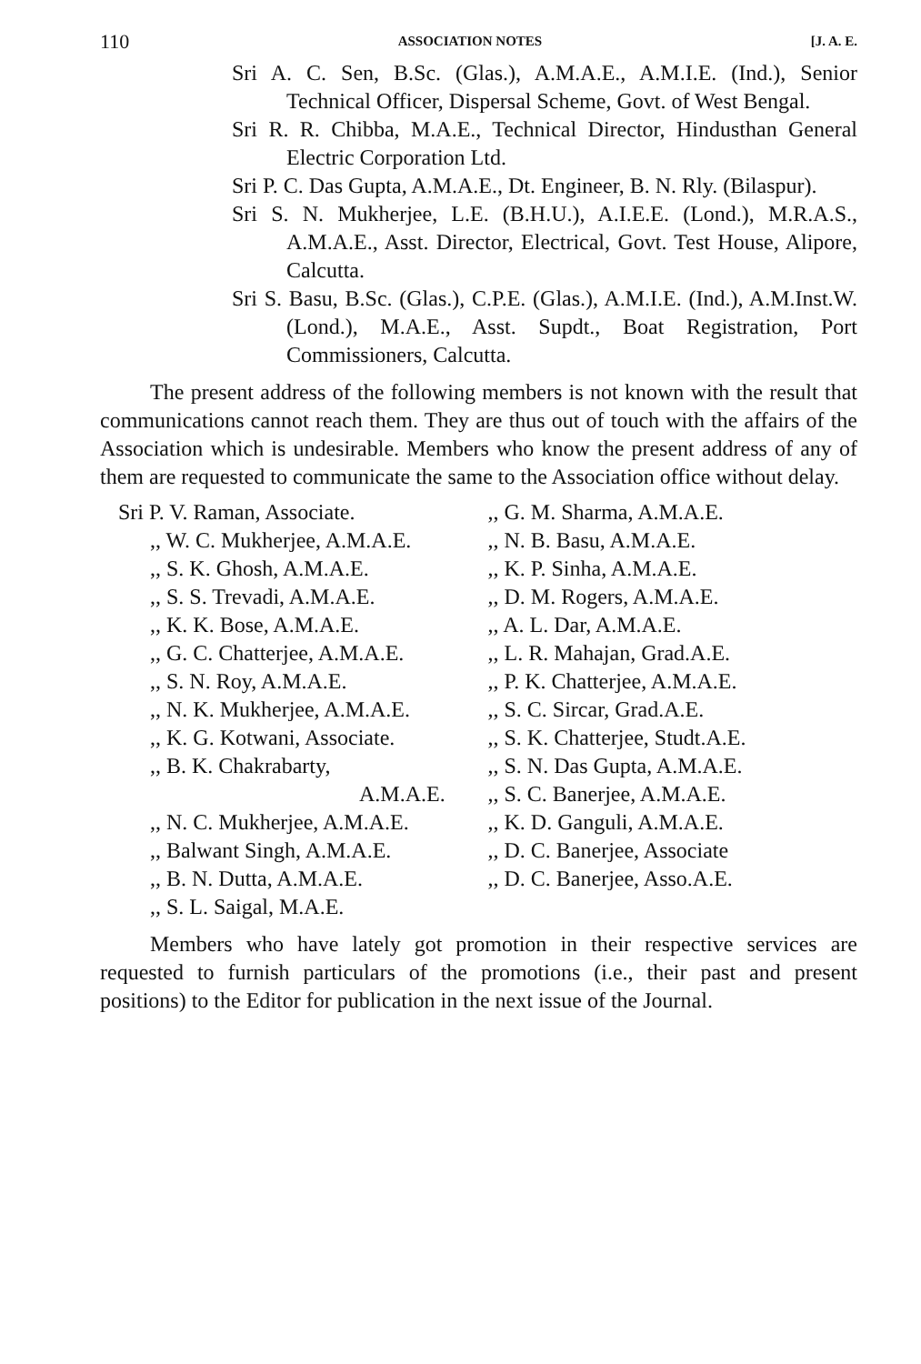110 ASSOCIATION NOTES [J. A. E.
Sri A. C. Sen, B.Sc. (Glas.), A.M.A.E., A.M.I.E. (Ind.), Senior Technical Officer, Dispersal Scheme, Govt. of West Bengal.
Sri R. R. Chibba, M.A.E., Technical Director, Hindusthan General Electric Corporation Ltd.
Sri P. C. Das Gupta, A.M.A.E., Dt. Engineer, B. N. Rly. (Bilaspur).
Sri S. N. Mukherjee, L.E. (B.H.U.), A.I.E.E. (Lond.), M.R.A.S., A.M.A.E., Asst. Director, Electrical, Govt. Test House, Alipore, Calcutta.
Sri S. Basu, B.Sc. (Glas.), C.P.E. (Glas.), A.M.I.E. (Ind.), A.M.Inst.W. (Lond.), M.A.E., Asst. Supdt., Boat Registration, Port Commissioners, Calcutta.
The present address of the following members is not known with the result that communications cannot reach them. They are thus out of touch with the affairs of the Association which is undesirable. Members who know the present address of any of them are requested to communicate the same to the Association office without delay.
Sri P. V. Raman, Associate.
,, W. C. Mukherjee, A.M.A.E.
,, S. K. Ghosh, A.M.A.E.
,, S. S. Trevadi, A.M.A.E.
,, K. K. Bose, A.M.A.E.
,, G. C. Chatterjee, A.M.A.E.
,, S. N. Roy, A.M.A.E.
,, N. K. Mukherjee, A.M.A.E.
,, K. G. Kotwani, Associate.
,, B. K. Chakrabarty,
A.M.A.E.
,, N. C. Mukherjee, A.M.A.E.
,, Balwant Singh, A.M.A.E.
,, B. N. Dutta, A.M.A.E.
,, S. L. Saigal, M.A.E.
,, G. M. Sharma, A.M.A.E.
,, N. B. Basu, A.M.A.E.
,, K. P. Sinha, A.M.A.E.
,, D. M. Rogers, A.M.A.E.
,, A. L. Dar, A.M.A.E.
,, L. R. Mahajan, Grad.A.E.
,, P. K. Chatterjee, A.M.A.E.
,, S. C. Sircar, Grad.A.E.
,, S. K. Chatterjee, Studt.A.E.
,, S. N. Das Gupta, A.M.A.E.
,, S. C. Banerjee, A.M.A.E.
,, K. D. Ganguli, A.M.A.E.
,, D. C. Banerjee, Associate
,, D. C. Banerjee, Asso.A.E.
Members who have lately got promotion in their respective services are requested to furnish particulars of the promotions (i.e., their past and present positions) to the Editor for publication in the next issue of the Journal.